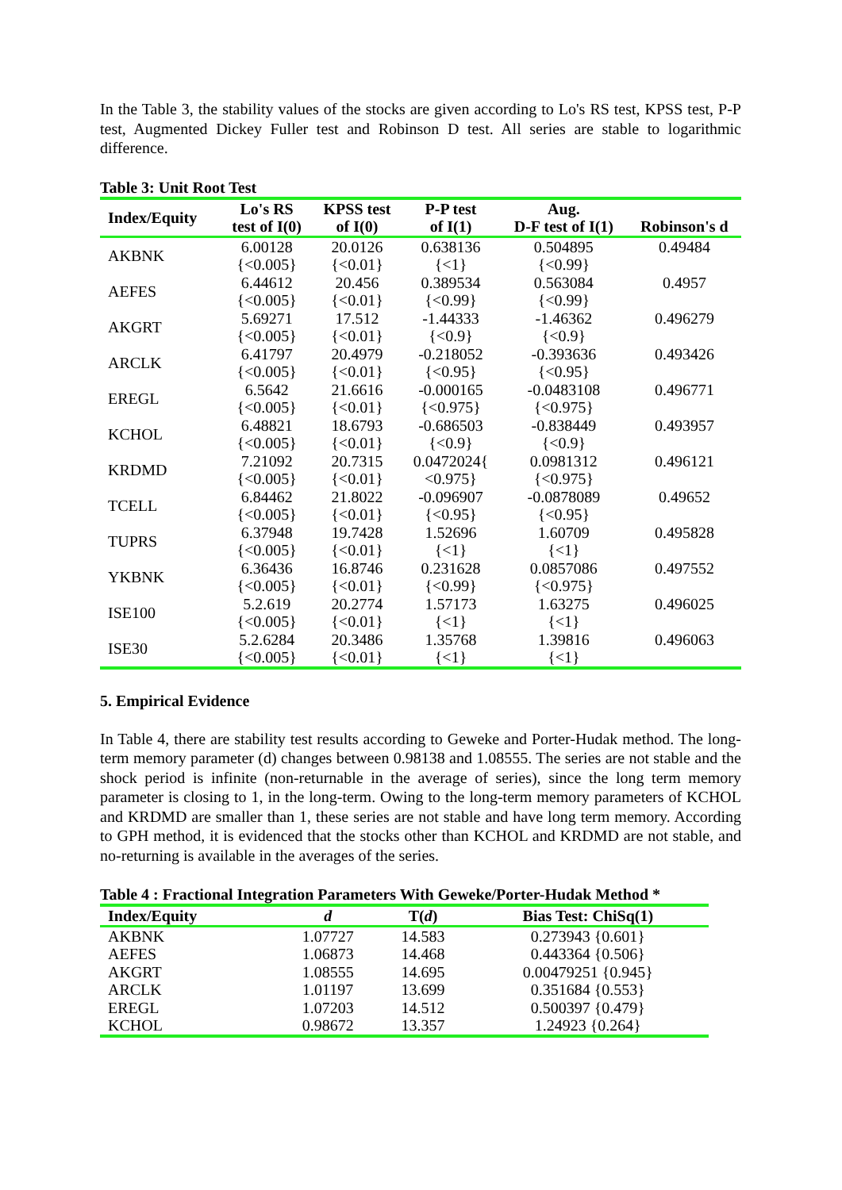In the Table 3, the stability values of the stocks are given according to Lo's RS test, KPSS test, P-P test, Augmented Dickey Fuller test and Robinson D test. All series are stable to logarithmic difference.
Table 3: Unit Root Test
| Index/Equity | Lo's RS test of I(0) | KPSS test of I(0) | P-P test of I(1) | Aug. D-F test of I(1) | Robinson's d |
| --- | --- | --- | --- | --- | --- |
| AKBNK | 6.00128 {<0.005} | 20.0126 {<0.01} | 0.638136 {<1} | 0.504895 {<0.99} | 0.49484 |
| AEFES | 6.44612 {<0.005} | 20.456 {<0.01} | 0.389534 {<0.99} | 0.563084 {<0.99} | 0.4957 |
| AKGRT | 5.69271 {<0.005} | 17.512 {<0.01} | -1.44333 {<0.9} | -1.46362 {<0.9} | 0.496279 |
| ARCLK | 6.41797 {<0.005} | 20.4979 {<0.01} | -0.218052 {<0.95} | -0.393636 {<0.95} | 0.493426 |
| EREGL | 6.5642 {<0.005} | 21.6616 {<0.01} | -0.000165 {<0.975} | -0.0483108 {<0.975} | 0.496771 |
| KCHOL | 6.48821 {<0.005} | 18.6793 {<0.01} | -0.686503 {<0.9} | -0.838449 {<0.9} | 0.493957 |
| KRDMD | 7.21092 {<0.005} | 20.7315 {<0.01} | 0.0472024{ <0.975} | 0.0981312 {<0.975} | 0.496121 |
| TCELL | 6.84462 {<0.005} | 21.8022 {<0.01} | -0.096907 {<0.95} | -0.0878089 {<0.95} | 0.49652 |
| TUPRS | 6.37948 {<0.005} | 19.7428 {<0.01} | 1.52696 {<1} | 1.60709 {<1} | 0.495828 |
| YKBNK | 6.36436 {<0.005} | 16.8746 {<0.01} | 0.231628 {<0.99} | 0.0857086 {<0.975} | 0.497552 |
| ISE100 | 5.2.619 {<0.005} | 20.2774 {<0.01} | 1.57173 {<1} | 1.63275 {<1} | 0.496025 |
| ISE30 | 5.2.6284 {<0.005} | 20.3486 {<0.01} | 1.35768 {<1} | 1.39816 {<1} | 0.496063 |
5. Empirical Evidence
In Table 4, there are stability test results according to Geweke and Porter-Hudak method. The long-term memory parameter (d) changes between 0.98138 and 1.08555. The series are not stable and the shock period is infinite (non-returnable in the average of series), since the long term memory parameter is closing to 1, in the long-term. Owing to the long-term memory parameters of KCHOL and KRDMD are smaller than 1, these series are not stable and have long term memory. According to GPH method, it is evidenced that the stocks other than KCHOL and KRDMD are not stable, and no-returning is available in the averages of the series.
Table 4 : Fractional Integration Parameters With Geweke/Porter-Hudak Method *
| Index/Equity | d | T( d ) | Bias Test: ChiSq(1) |
| --- | --- | --- | --- |
| AKBNK | 1.07727 | 14.583 | 0.273943 {0.601} |
| AEFES | 1.06873 | 14.468 | 0.443364 {0.506} |
| AKGRT | 1.08555 | 14.695 | 0.00479251 {0.945} |
| ARCLK | 1.01197 | 13.699 | 0.351684 {0.553} |
| EREGL | 1.07203 | 14.512 | 0.500397 {0.479} |
| KCHOL | 0.98672 | 13.357 | 1.24923 {0.264} |